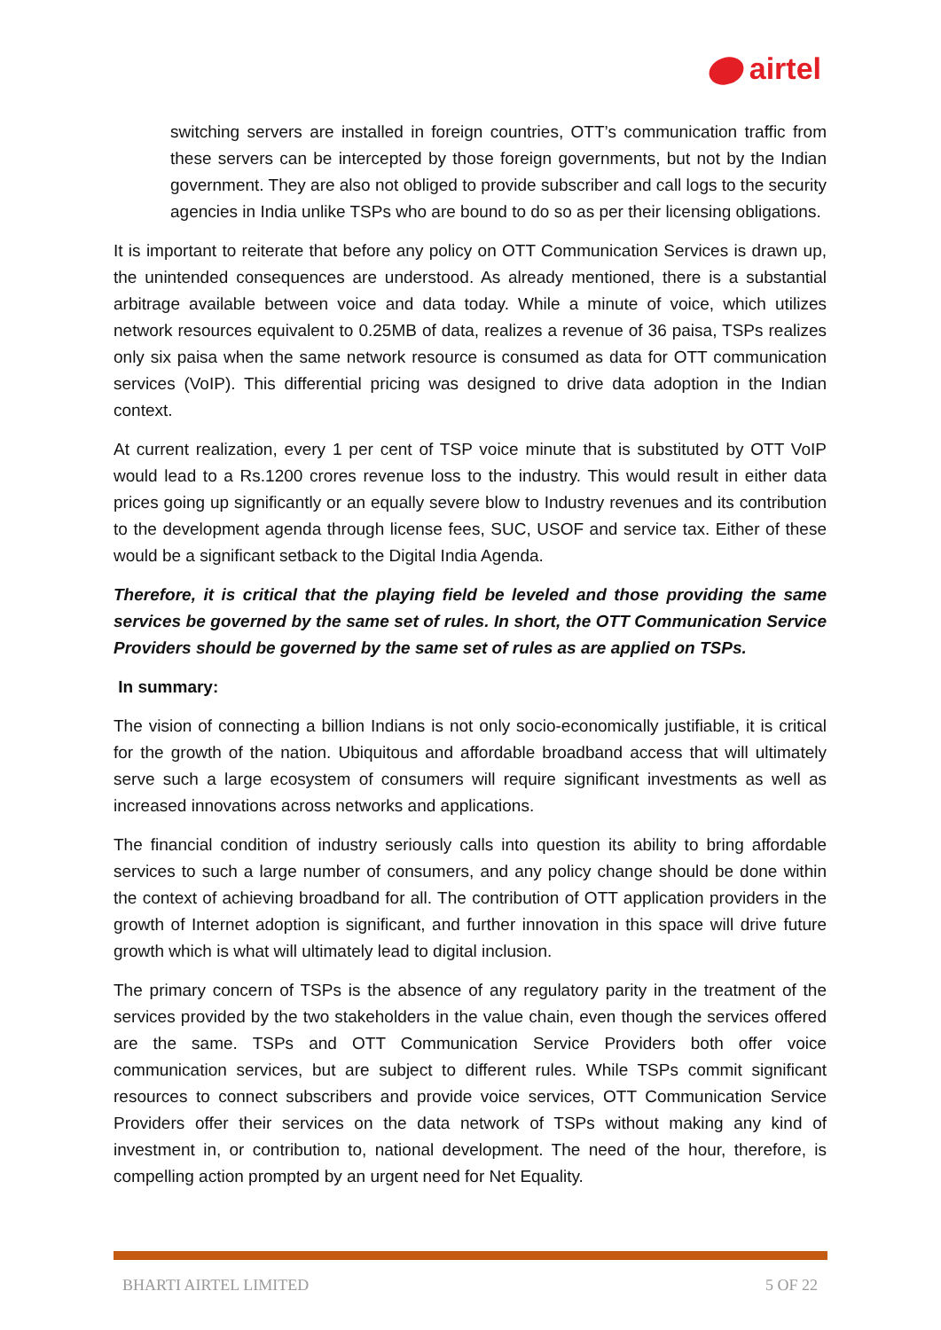airtel
switching servers are installed in foreign countries, OTT’s communication traffic from these servers can be intercepted by those foreign governments, but not by the Indian government. They are also not obliged to provide subscriber and call logs to the security agencies in India unlike TSPs who are bound to do so as per their licensing obligations.
It is important to reiterate that before any policy on OTT Communication Services is drawn up, the unintended consequences are understood. As already mentioned, there is a substantial arbitrage available between voice and data today. While a minute of voice, which utilizes network resources equivalent to 0.25MB of data, realizes a revenue of 36 paisa, TSPs realizes only six paisa when the same network resource is consumed as data for OTT communication services (VoIP). This differential pricing was designed to drive data adoption in the Indian context.
At current realization, every 1 per cent of TSP voice minute that is substituted by OTT VoIP would lead to a Rs.1200 crores revenue loss to the industry. This would result in either data prices going up significantly or an equally severe blow to Industry revenues and its contribution to the development agenda through license fees, SUC, USOF and service tax. Either of these would be a significant setback to the Digital India Agenda.
Therefore, it is critical that the playing field be leveled and those providing the same services be governed by the same set of rules. In short, the OTT Communication Service Providers should be governed by the same set of rules as are applied on TSPs.
In summary:
The vision of connecting a billion Indians is not only socio-economically justifiable, it is critical for the growth of the nation. Ubiquitous and affordable broadband access that will ultimately serve such a large ecosystem of consumers will require significant investments as well as increased innovations across networks and applications.
The financial condition of industry seriously calls into question its ability to bring affordable services to such a large number of consumers, and any policy change should be done within the context of achieving broadband for all. The contribution of OTT application providers in the growth of Internet adoption is significant, and further innovation in this space will drive future growth which is what will ultimately lead to digital inclusion.
The primary concern of TSPs is the absence of any regulatory parity in the treatment of the services provided by the two stakeholders in the value chain, even though the services offered are the same. TSPs and OTT Communication Service Providers both offer voice communication services, but are subject to different rules. While TSPs commit significant resources to connect subscribers and provide voice services, OTT Communication Service Providers offer their services on the data network of TSPs without making any kind of investment in, or contribution to, national development. The need of the hour, therefore, is compelling action prompted by an urgent need for Net Equality.
BHARTI AIRTEL LIMITED 5 OF 22